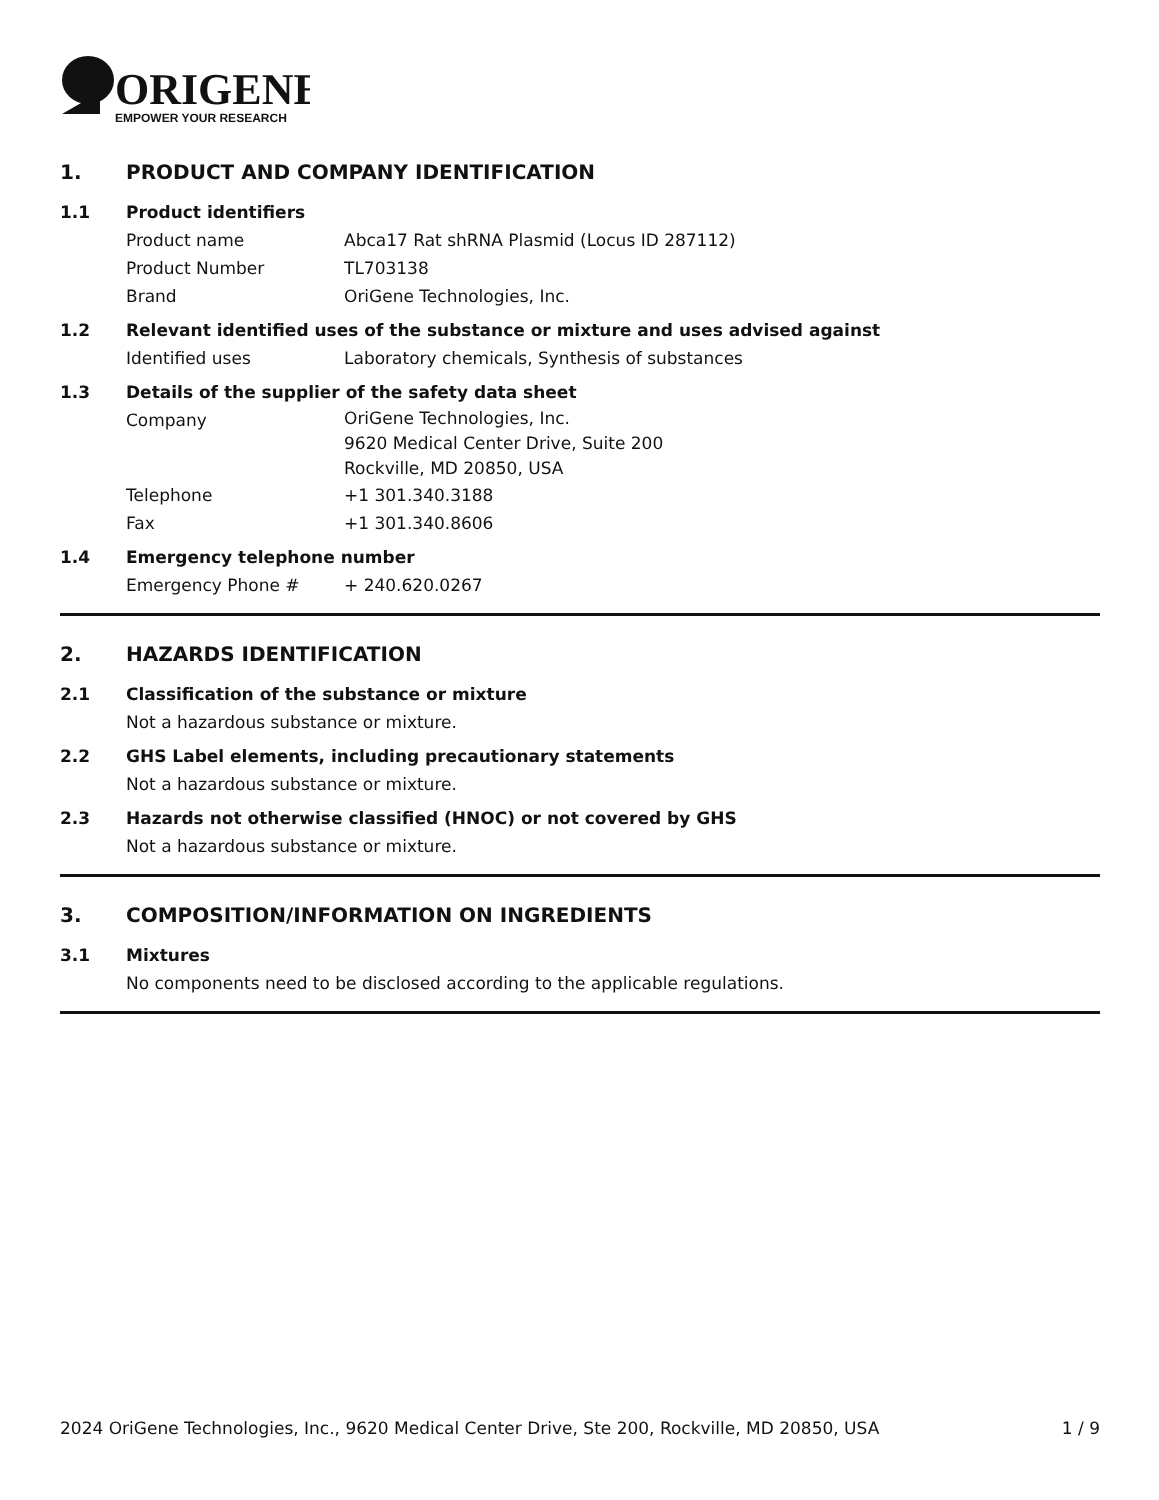ORIGENE
EMPOWER YOUR RESEARCH
1. PRODUCT AND COMPANY IDENTIFICATION
1.1 Product identifiers
Product name Abca17 Rat shRNA Plasmid (Locus ID 287112)
Product Number TL703138
Brand OriGene Technologies, Inc.
1.2 Relevant identified uses of the substance or mixture and uses advised against
Identified uses Laboratory chemicals, Synthesis of substances
1.3 Details of the supplier of the safety data sheet
Company OriGene Technologies, Inc.
9620 Medical Center Drive, Suite 200
Rockville, MD 20850, USA
Telephone +1 301.340.3188
Fax +1 301.340.8606
1.4 Emergency telephone number
Emergency Phone # + 240.620.0267
2. HAZARDS IDENTIFICATION
2.1 Classification of the substance or mixture
Not a hazardous substance or mixture.
2.2 GHS Label elements, including precautionary statements
Not a hazardous substance or mixture.
2.3 Hazards not otherwise classified (HNOC) or not covered by GHS
Not a hazardous substance or mixture.
3. COMPOSITION/INFORMATION ON INGREDIENTS
3.1 Mixtures
No components need to be disclosed according to the applicable regulations.
2024 OriGene Technologies, Inc., 9620 Medical Center Drive, Ste 200, Rockville, MD 20850, USA 1 / 9